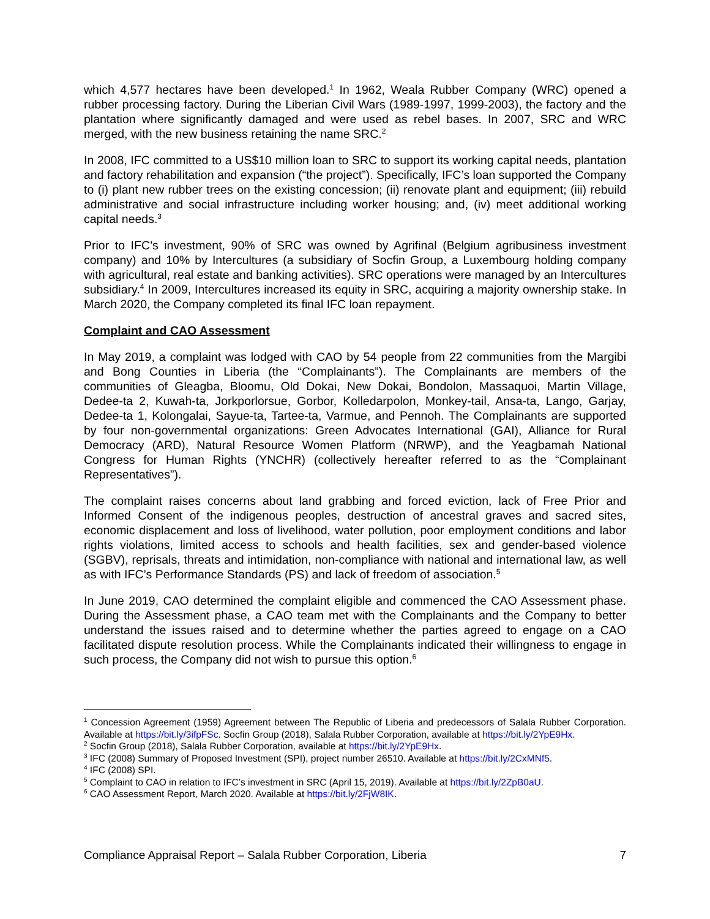which 4,577 hectares have been developed.<sup>1</sup> In 1962, Weala Rubber Company (WRC) opened a rubber processing factory. During the Liberian Civil Wars (1989-1997, 1999-2003), the factory and the plantation where significantly damaged and were used as rebel bases. In 2007, SRC and WRC merged, with the new business retaining the name SRC.<sup>2</sup>
In 2008, IFC committed to a US$10 million loan to SRC to support its working capital needs, plantation and factory rehabilitation and expansion (“the project”). Specifically, IFC’s loan supported the Company to (i) plant new rubber trees on the existing concession; (ii) renovate plant and equipment; (iii) rebuild administrative and social infrastructure including worker housing; and, (iv) meet additional working capital needs.<sup>3</sup>
Prior to IFC’s investment, 90% of SRC was owned by Agrifinal (Belgium agribusiness investment company) and 10% by Intercultures (a subsidiary of Socfin Group, a Luxembourg holding company with agricultural, real estate and banking activities). SRC operations were managed by an Intercultures subsidiary.<sup>4</sup> In 2009, Intercultures increased its equity in SRC, acquiring a majority ownership stake. In March 2020, the Company completed its final IFC loan repayment.
Complaint and CAO Assessment
In May 2019, a complaint was lodged with CAO by 54 people from 22 communities from the Margibi and Bong Counties in Liberia (the “Complainants”). The Complainants are members of the communities of Gleagba, Bloomu, Old Dokai, New Dokai, Bondolon, Massaquoi, Martin Village, Dedee-ta 2, Kuwah-ta, Jorkporlorsue, Gorbor, Kolledarpolon, Monkey-tail, Ansa-ta, Lango, Garjay, Dedee-ta 1, Kolongalai, Sayue-ta, Tartee-ta, Varmue, and Pennoh. The Complainants are supported by four non-governmental organizations: Green Advocates International (GAI), Alliance for Rural Democracy (ARD), Natural Resource Women Platform (NRWP), and the Yeagbamah National Congress for Human Rights (YNCHR) (collectively hereafter referred to as the “Complainant Representatives”).
The complaint raises concerns about land grabbing and forced eviction, lack of Free Prior and Informed Consent of the indigenous peoples, destruction of ancestral graves and sacred sites, economic displacement and loss of livelihood, water pollution, poor employment conditions and labor rights violations, limited access to schools and health facilities, sex and gender-based violence (SGBV), reprisals, threats and intimidation, non-compliance with national and international law, as well as with IFC’s Performance Standards (PS) and lack of freedom of association.<sup>5</sup>
In June 2019, CAO determined the complaint eligible and commenced the CAO Assessment phase. During the Assessment phase, a CAO team met with the Complainants and the Company to better understand the issues raised and to determine whether the parties agreed to engage on a CAO facilitated dispute resolution process. While the Complainants indicated their willingness to engage in such process, the Company did not wish to pursue this option.<sup>6</sup>
<sup>1</sup> Concession Agreement (1959) Agreement between The Republic of Liberia and predecessors of Salala Rubber Corporation. Available at https://bit.ly/3ifpFSc. Socfin Group (2018), Salala Rubber Corporation, available at https://bit.ly/2YpE9Hx.
<sup>2</sup> Socfin Group (2018), Salala Rubber Corporation, available at https://bit.ly/2YpE9Hx.
<sup>3</sup> IFC (2008) Summary of Proposed Investment (SPI), project number 26510. Available at https://bit.ly/2CxMNf5.
<sup>4</sup> IFC (2008) SPI.
<sup>5</sup> Complaint to CAO in relation to IFC’s investment in SRC (April 15, 2019). Available at https://bit.ly/2ZpB0aU.
<sup>6</sup> CAO Assessment Report, March 2020. Available at https://bit.ly/2FjW8IK.
Compliance Appraisal Report – Salala Rubber Corporation, Liberia 7